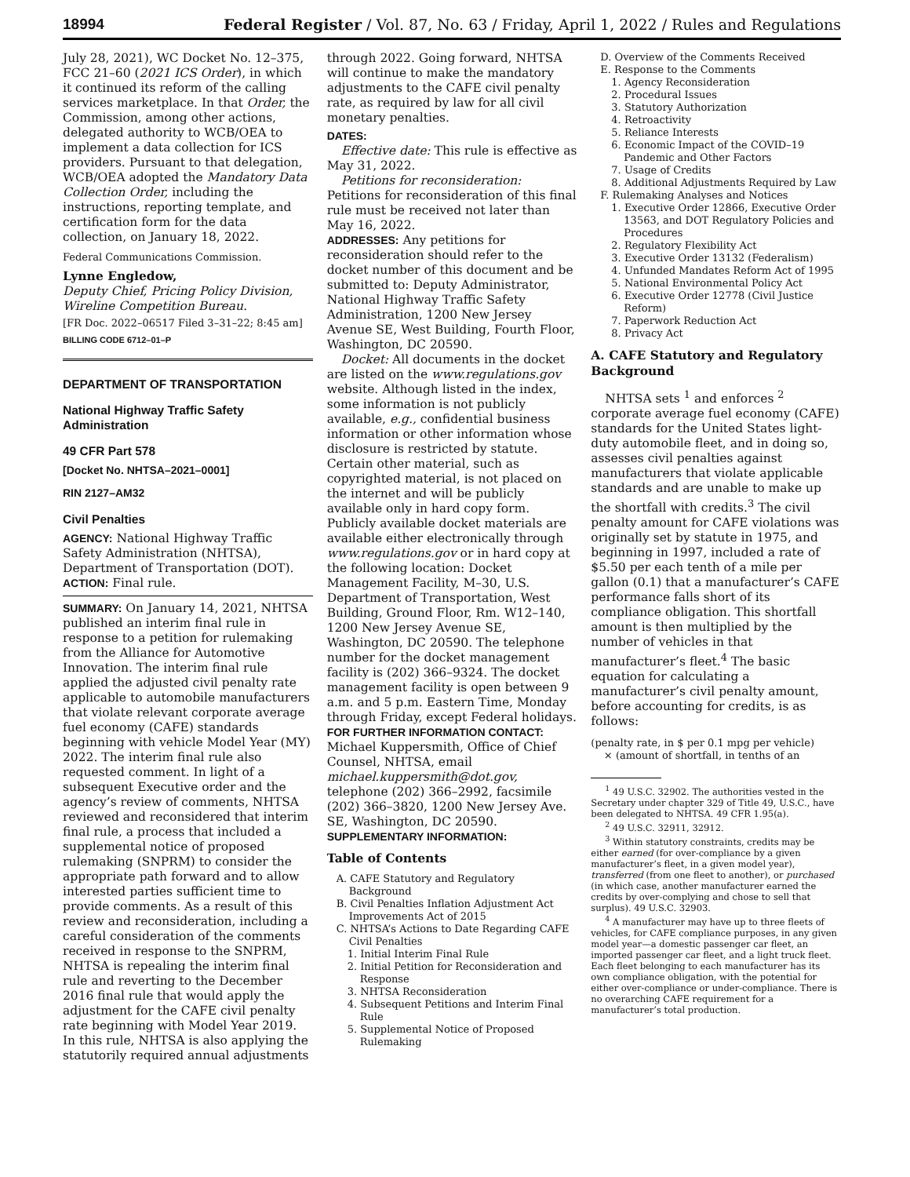18994 Federal Register / Vol. 87, No. 63 / Friday, April 1, 2022 / Rules and Regulations
July 28, 2021), WC Docket No. 12–375, FCC 21–60 (2021 ICS Order), in which it continued its reform of the calling services marketplace. In that Order, the Commission, among other actions, delegated authority to WCB/OEA to implement a data collection for ICS providers. Pursuant to that delegation, WCB/OEA adopted the Mandatory Data Collection Order, including the instructions, reporting template, and certification form for the data collection, on January 18, 2022.
Federal Communications Commission.
Lynne Engledow,
Deputy Chief, Pricing Policy Division, Wireline Competition Bureau.
[FR Doc. 2022–06517 Filed 3–31–22; 8:45 am]
BILLING CODE 6712–01–P
DEPARTMENT OF TRANSPORTATION
National Highway Traffic Safety Administration
49 CFR Part 578
[Docket No. NHTSA–2021–0001]
RIN 2127–AM32
Civil Penalties
AGENCY: National Highway Traffic Safety Administration (NHTSA), Department of Transportation (DOT).
ACTION: Final rule.
SUMMARY: On January 14, 2021, NHTSA published an interim final rule in response to a petition for rulemaking from the Alliance for Automotive Innovation. The interim final rule applied the adjusted civil penalty rate applicable to automobile manufacturers that violate relevant corporate average fuel economy (CAFE) standards beginning with vehicle Model Year (MY) 2022. The interim final rule also requested comment. In light of a subsequent Executive order and the agency’s review of comments, NHTSA reviewed and reconsidered that interim final rule, a process that included a supplemental notice of proposed rulemaking (SNPRM) to consider the appropriate path forward and to allow interested parties sufficient time to provide comments. As a result of this review and reconsideration, including a careful consideration of the comments received in response to the SNPRM, NHTSA is repealing the interim final rule and reverting to the December 2016 final rule that would apply the adjustment for the CAFE civil penalty rate beginning with Model Year 2019. In this rule, NHTSA is also applying the statutorily required annual adjustments
through 2022. Going forward, NHTSA will continue to make the mandatory adjustments to the CAFE civil penalty rate, as required by law for all civil monetary penalties.
DATES:
Effective date: This rule is effective as May 31, 2022.
Petitions for reconsideration: Petitions for reconsideration of this final rule must be received not later than May 16, 2022.
ADDRESSES: Any petitions for reconsideration should refer to the docket number of this document and be submitted to: Deputy Administrator, National Highway Traffic Safety Administration, 1200 New Jersey Avenue SE, West Building, Fourth Floor, Washington, DC 20590.
Docket: All documents in the docket are listed on the www.regulations.gov website. Although listed in the index, some information is not publicly available, e.g., confidential business information or other information whose disclosure is restricted by statute. Certain other material, such as copyrighted material, is not placed on the internet and will be publicly available only in hard copy form. Publicly available docket materials are available either electronically through www.regulations.gov or in hard copy at the following location: Docket Management Facility, M–30, U.S. Department of Transportation, West Building, Ground Floor, Rm. W12–140, 1200 New Jersey Avenue SE, Washington, DC 20590. The telephone number for the docket management facility is (202) 366–9324. The docket management facility is open between 9 a.m. and 5 p.m. Eastern Time, Monday through Friday, except Federal holidays.
FOR FURTHER INFORMATION CONTACT:
Michael Kuppersmith, Office of Chief Counsel, NHTSA, email michael.kuppersmith@dot.gov, telephone (202) 366–2992, facsimile (202) 366–3820, 1200 New Jersey Ave. SE, Washington, DC 20590.
SUPPLEMENTARY INFORMATION:
Table of Contents
A. CAFE Statutory and Regulatory Background
B. Civil Penalties Inflation Adjustment Act Improvements Act of 2015
C. NHTSA’s Actions to Date Regarding CAFE Civil Penalties
1. Initial Interim Final Rule
2. Initial Petition for Reconsideration and Response
3. NHTSA Reconsideration
4. Subsequent Petitions and Interim Final Rule
5. Supplemental Notice of Proposed Rulemaking
D. Overview of the Comments Received
E. Response to the Comments
1. Agency Reconsideration
2. Procedural Issues
3. Statutory Authorization
4. Retroactivity
5. Reliance Interests
6. Economic Impact of the COVID–19 Pandemic and Other Factors
7. Usage of Credits
8. Additional Adjustments Required by Law
F. Rulemaking Analyses and Notices
1. Executive Order 12866, Executive Order 13563, and DOT Regulatory Policies and Procedures
2. Regulatory Flexibility Act
3. Executive Order 13132 (Federalism)
4. Unfunded Mandates Reform Act of 1995
5. National Environmental Policy Act
6. Executive Order 12778 (Civil Justice Reform)
7. Paperwork Reduction Act
8. Privacy Act
A. CAFE Statutory and Regulatory Background
NHTSA sets <sup>1</sup> and enforces <sup>2</sup> corporate average fuel economy (CAFE) standards for the United States light-duty automobile fleet, and in doing so, assesses civil penalties against manufacturers that violate applicable standards and are unable to make up the shortfall with credits.<sup>3</sup> The civil penalty amount for CAFE violations was originally set by statute in 1975, and beginning in 1997, included a rate of $5.50 per each tenth of a mile per gallon (0.1) that a manufacturer’s CAFE performance falls short of its compliance obligation. This shortfall amount is then multiplied by the number of vehicles in that manufacturer’s fleet.<sup>4</sup> The basic equation for calculating a manufacturer’s civil penalty amount, before accounting for credits, is as follows:
(penalty rate, in $ per 0.1 mpg per vehicle)
× (amount of shortfall, in tenths of an
<sup>1</sup> 49 U.S.C. 32902. The authorities vested in the Secretary under chapter 329 of Title 49, U.S.C., have been delegated to NHTSA. 49 CFR 1.95(a).
<sup>2</sup> 49 U.S.C. 32911, 32912.
<sup>3</sup> Within statutory constraints, credits may be either earned (for over-compliance by a given manufacturer’s fleet, in a given model year), transferred (from one fleet to another), or purchased (in which case, another manufacturer earned the credits by over-complying and chose to sell that surplus). 49 U.S.C. 32903.
<sup>4</sup> A manufacturer may have up to three fleets of vehicles, for CAFE compliance purposes, in any given model year—a domestic passenger car fleet, an imported passenger car fleet, and a light truck fleet. Each fleet belonging to each manufacturer has its own compliance obligation, with the potential for either over-compliance or under-compliance. There is no overarching CAFE requirement for a manufacturer’s total production.